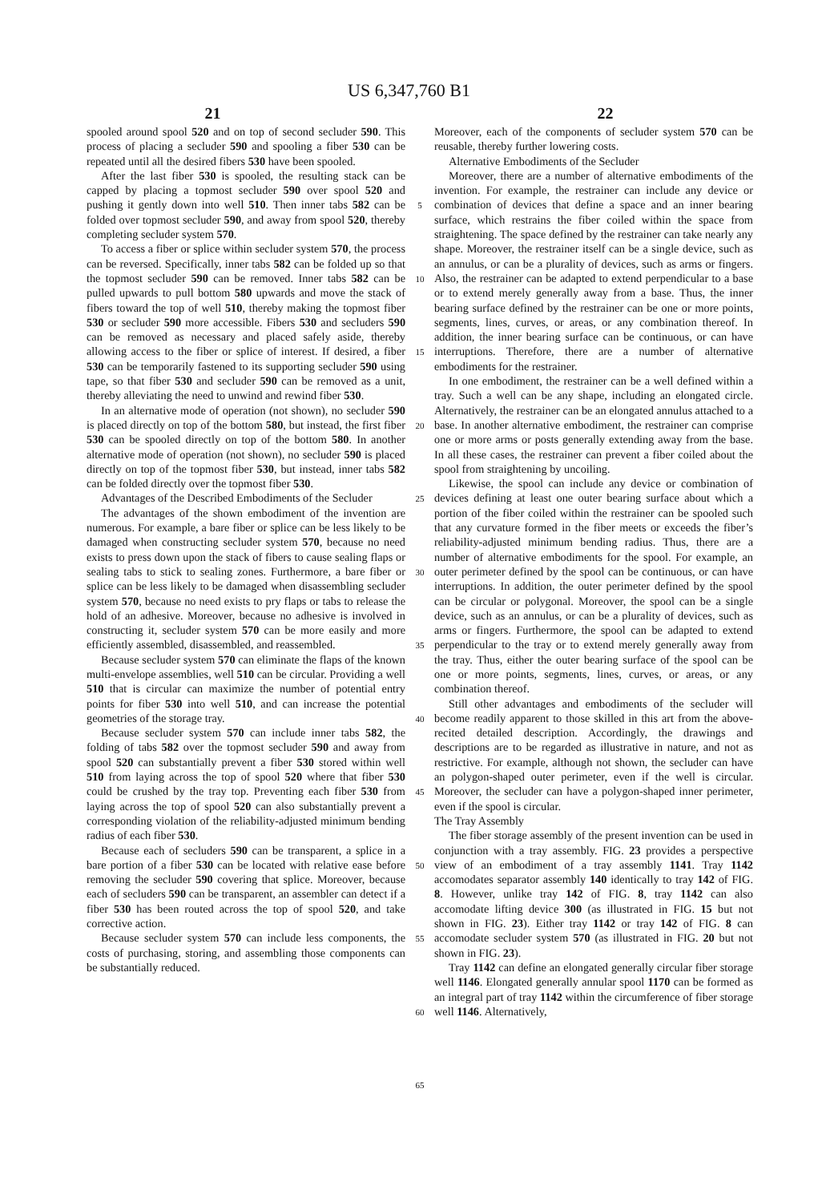US 6,347,760 B1
21 22
spooled around spool 520 and on top of second secluder 590. This process of placing a secluder 590 and spooling a fiber 530 can be repeated until all the desired fibers 530 have been spooled.
After the last fiber 530 is spooled, the resulting stack can be capped by placing a topmost secluder 590 over spool 520 and pushing it gently down into well 510. Then inner tabs 582 can be folded over topmost secluder 590, and away from spool 520, thereby completing secluder system 570.
To access a fiber or splice within secluder system 570, the process can be reversed. Specifically, inner tabs 582 can be folded up so that the topmost secluder 590 can be removed. Inner tabs 582 can be pulled upwards to pull bottom 580 upwards and move the stack of fibers toward the top of well 510, thereby making the topmost fiber 530 or secluder 590 more accessible. Fibers 530 and secluders 590 can be removed as necessary and placed safely aside, thereby allowing access to the fiber or splice of interest. If desired, a fiber 530 can be temporarily fastened to its supporting secluder 590 using tape, so that fiber 530 and secluder 590 can be removed as a unit, thereby alleviating the need to unwind and rewind fiber 530.
In an alternative mode of operation (not shown), no secluder 590 is placed directly on top of the bottom 580, but instead, the first fiber 530 can be spooled directly on top of the bottom 580. In another alternative mode of operation (not shown), no secluder 590 is placed directly on top of the topmost fiber 530, but instead, inner tabs 582 can be folded directly over the topmost fiber 530.
Advantages of the Described Embodiments of the Secluder
The advantages of the shown embodiment of the invention are numerous. For example, a bare fiber or splice can be less likely to be damaged when constructing secluder system 570, because no need exists to press down upon the stack of fibers to cause sealing flaps or sealing tabs to stick to sealing zones. Furthermore, a bare fiber or splice can be less likely to be damaged when disassembling secluder system 570, because no need exists to pry flaps or tabs to release the hold of an adhesive. Moreover, because no adhesive is involved in constructing it, secluder system 570 can be more easily and more efficiently assembled, disassembled, and reassembled.
Because secluder system 570 can eliminate the flaps of the known multi-envelope assemblies, well 510 can be circular. Providing a well 510 that is circular can maximize the number of potential entry points for fiber 530 into well 510, and can increase the potential geometries of the storage tray.
Because secluder system 570 can include inner tabs 582, the folding of tabs 582 over the topmost secluder 590 and away from spool 520 can substantially prevent a fiber 530 stored within well 510 from laying across the top of spool 520 where that fiber 530 could be crushed by the tray top. Preventing each fiber 530 from laying across the top of spool 520 can also substantially prevent a corresponding violation of the reliability-adjusted minimum bending radius of each fiber 530.
Because each of secluders 590 can be transparent, a splice in a bare portion of a fiber 530 can be located with relative ease before removing the secluder 590 covering that splice. Moreover, because each of secluders 590 can be transparent, an assembler can detect if a fiber 530 has been routed across the top of spool 520, and take corrective action.
Because secluder system 570 can include less components, the costs of purchasing, storing, and assembling those components can be substantially reduced.
5
10
15
20
25
30
35
40
45
50
55
60
65
Moreover, each of the components of secluder system 570 can be reusable, thereby further lowering costs.
Alternative Embodiments of the Secluder
Moreover, there are a number of alternative embodiments of the invention. For example, the restrainer can include any device or combination of devices that define a space and an inner bearing surface, which restrains the fiber coiled within the space from straightening. The space defined by the restrainer can take nearly any shape. Moreover, the restrainer itself can be a single device, such as an annulus, or can be a plurality of devices, such as arms or fingers. Also, the restrainer can be adapted to extend perpendicular to a base or to extend merely generally away from a base. Thus, the inner bearing surface defined by the restrainer can be one or more points, segments, lines, curves, or areas, or any combination thereof. In addition, the inner bearing surface can be continuous, or can have interruptions. Therefore, there are a number of alternative embodiments for the restrainer.
In one embodiment, the restrainer can be a well defined within a tray. Such a well can be any shape, including an elongated circle. Alternatively, the restrainer can be an elongated annulus attached to a base. In another alternative embodiment, the restrainer can comprise one or more arms or posts generally extending away from the base. In all these cases, the restrainer can prevent a fiber coiled about the spool from straightening by uncoiling.
Likewise, the spool can include any device or combination of devices defining at least one outer bearing surface about which a portion of the fiber coiled within the restrainer can be spooled such that any curvature formed in the fiber meets or exceeds the fiber’s reliability-adjusted minimum bending radius. Thus, there are a number of alternative embodiments for the spool. For example, an outer perimeter defined by the spool can be continuous, or can have interruptions. In addition, the outer perimeter defined by the spool can be circular or polygonal. Moreover, the spool can be a single device, such as an annulus, or can be a plurality of devices, such as arms or fingers. Furthermore, the spool can be adapted to extend perpendicular to the tray or to extend merely generally away from the tray. Thus, either the outer bearing surface of the spool can be one or more points, segments, lines, curves, or areas, or any combination thereof.
Still other advantages and embodiments of the secluder will become readily apparent to those skilled in this art from the above-recited detailed description. Accordingly, the drawings and descriptions are to be regarded as illustrative in nature, and not as restrictive. For example, although not shown, the secluder can have an polygon-shaped outer perimeter, even if the well is circular. Moreover, the secluder can have a polygon-shaped inner perimeter, even if the spool is circular.
The Tray Assembly
The fiber storage assembly of the present invention can be used in conjunction with a tray assembly. FIG. 23 provides a perspective view of an embodiment of a tray assembly 1141. Tray 1142 accomodates separator assembly 140 identically to tray 142 of FIG. 8. However, unlike tray 142 of FIG. 8, tray 1142 can also accomodate lifting device 300 (as illustrated in FIG. 15 but not shown in FIG. 23). Either tray 1142 or tray 142 of FIG. 8 can accomodate secluder system 570 (as illustrated in FIG. 20 but not shown in FIG. 23).
Tray 1142 can define an elongated generally circular fiber storage well 1146. Elongated generally annular spool 1170 can be formed as an integral part of tray 1142 within the circumference of fiber storage well 1146. Alternatively,